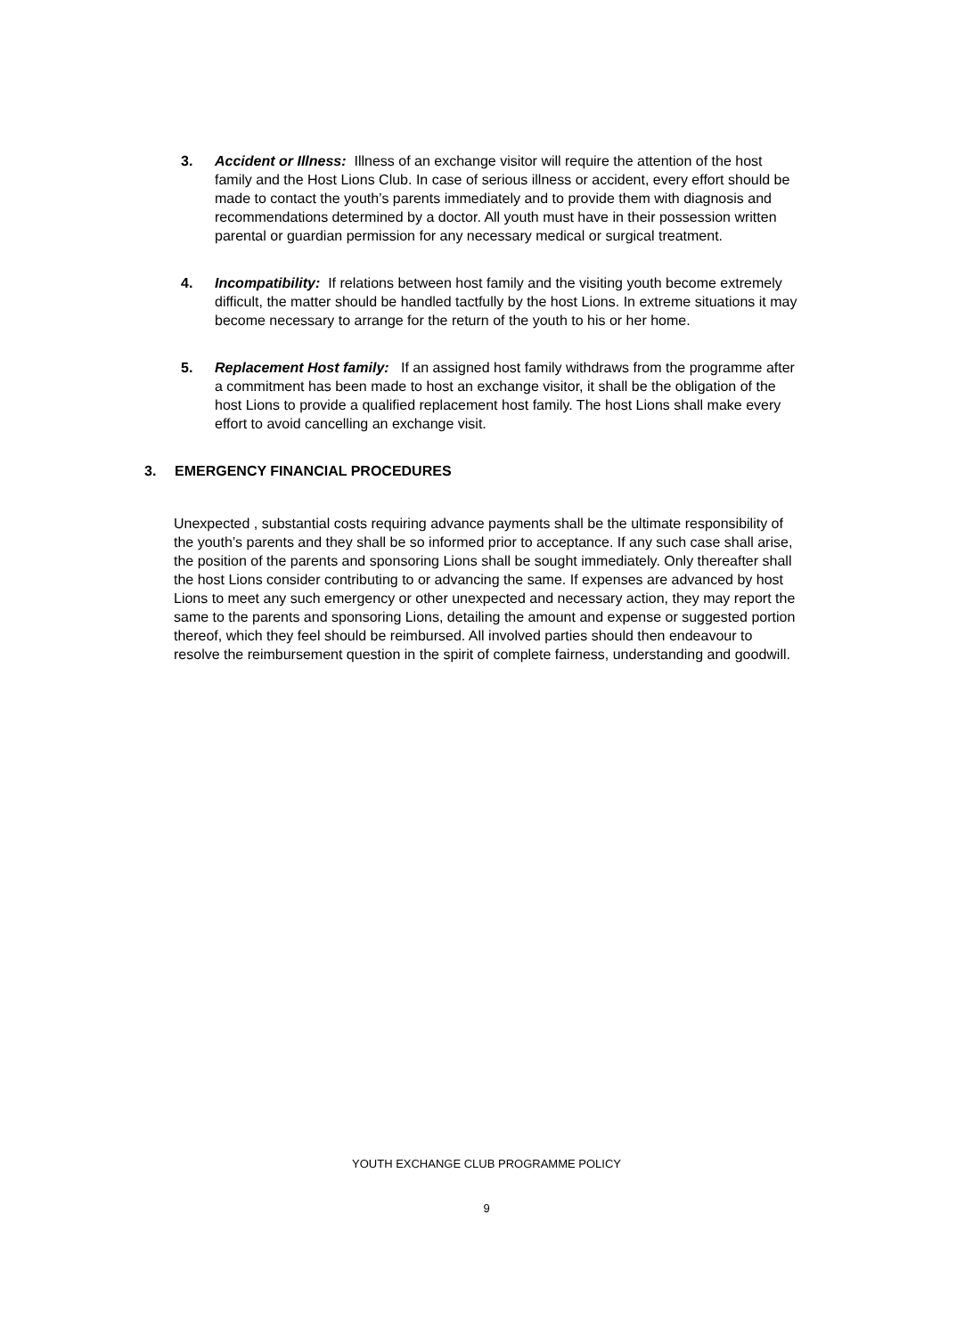3. Accident or Illness: Illness of an exchange visitor will require the attention of the host family and the Host Lions Club. In case of serious illness or accident, every effort should be made to contact the youth’s parents immediately and to provide them with diagnosis and recommendations determined by a doctor. All youth must have in their possession written parental or guardian permission for any necessary medical or surgical treatment.
4. Incompatibility: If relations between host family and the visiting youth become extremely difficult, the matter should be handled tactfully by the host Lions. In extreme situations it may become necessary to arrange for the return of the youth to his or her home.
5. Replacement Host family: If an assigned host family withdraws from the programme after a commitment has been made to host an exchange visitor, it shall be the obligation of the host Lions to provide a qualified replacement host family. The host Lions shall make every effort to avoid cancelling an exchange visit.
3. EMERGENCY FINANCIAL PROCEDURES
Unexpected , substantial costs requiring advance payments shall be the ultimate responsibility of the youth’s parents and they shall be so informed prior to acceptance. If any such case shall arise, the position of the parents and sponsoring Lions shall be sought immediately. Only thereafter shall the host Lions consider contributing to or advancing the same. If expenses are advanced by host Lions to meet any such emergency or other unexpected and necessary action, they may report the same to the parents and sponsoring Lions, detailing the amount and expense or suggested portion thereof, which they feel should be reimbursed. All involved parties should then endeavour to resolve the reimbursement question in the spirit of complete fairness, understanding and goodwill.
YOUTH EXCHANGE CLUB PROGRAMME POLICY
9